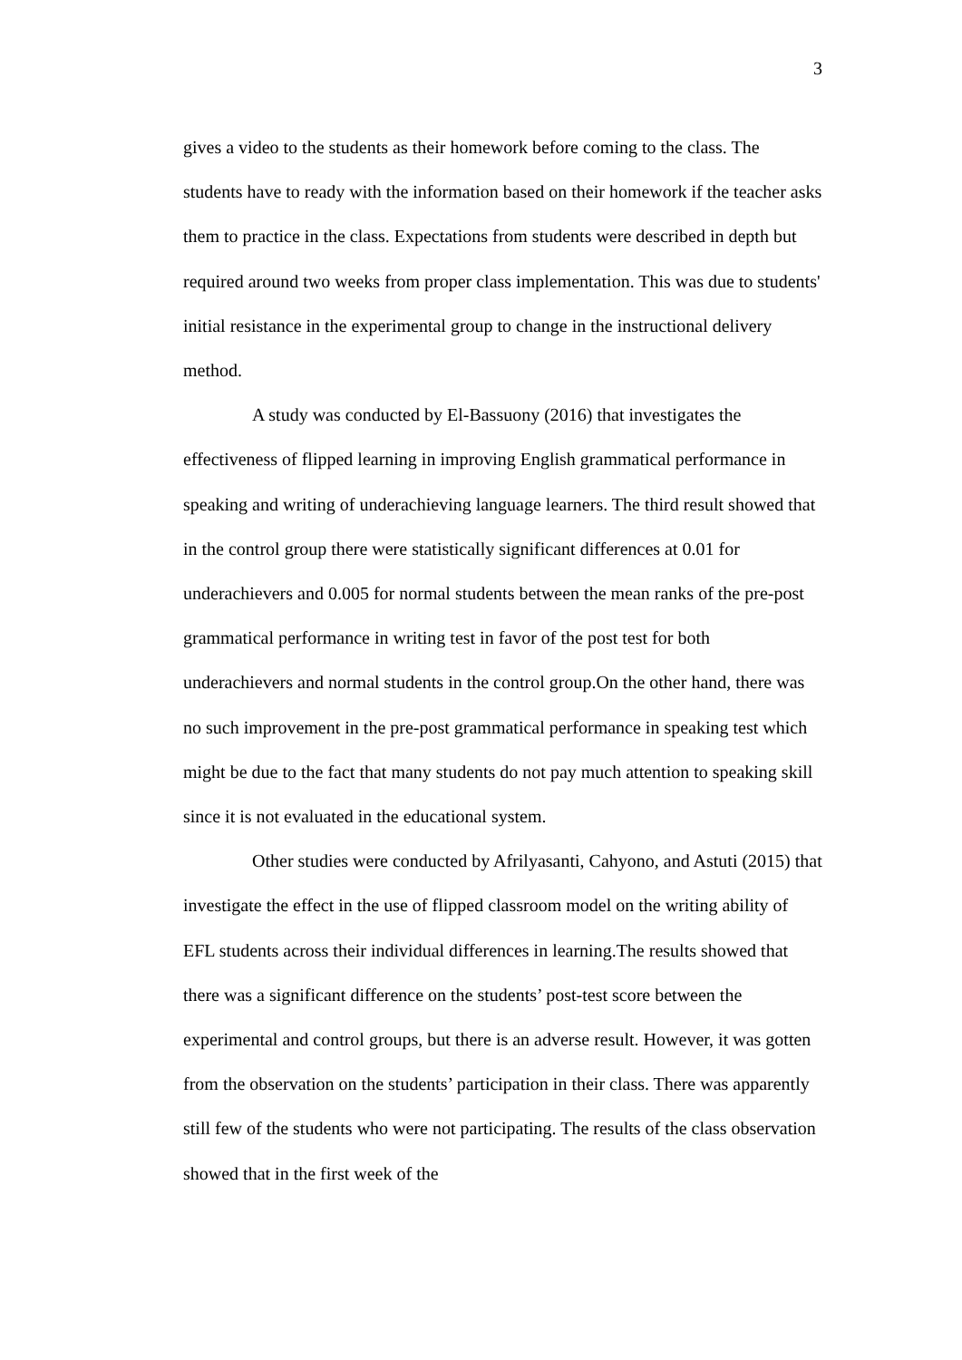3
gives a video to the students as their homework before coming to the class. The students have to ready with the information based on their homework if the teacher asks them to practice in the class. Expectations from students were described in depth but required around two weeks from proper class implementation. This was due to students' initial resistance in the experimental group to change in the instructional delivery method.
A study was conducted by El-Bassuony (2016) that investigates the effectiveness of flipped learning in improving English grammatical performance in speaking and writing of underachieving language learners. The third result showed that in the control group there were statistically significant differences at 0.01 for underachievers and 0.005 for normal students between the mean ranks of the pre-post grammatical performance in writing test in favor of the post test for both underachievers and normal students in the control group.On the other hand, there was no such improvement in the pre-post grammatical performance in speaking test which might be due to the fact that many students do not pay much attention to speaking skill since it is not evaluated in the educational system.
Other studies were conducted by Afrilyasanti, Cahyono, and Astuti (2015) that investigate the effect in the use of flipped classroom model on the writing ability of EFL students across their individual differences in learning.The results showed that there was a significant difference on the students’ post-test score between the experimental and control groups, but there is an adverse result. However, it was gotten from the observation on the students’ participation in their class. There was apparently still few of the students who were not participating. The results of the class observation showed that in the first week of the